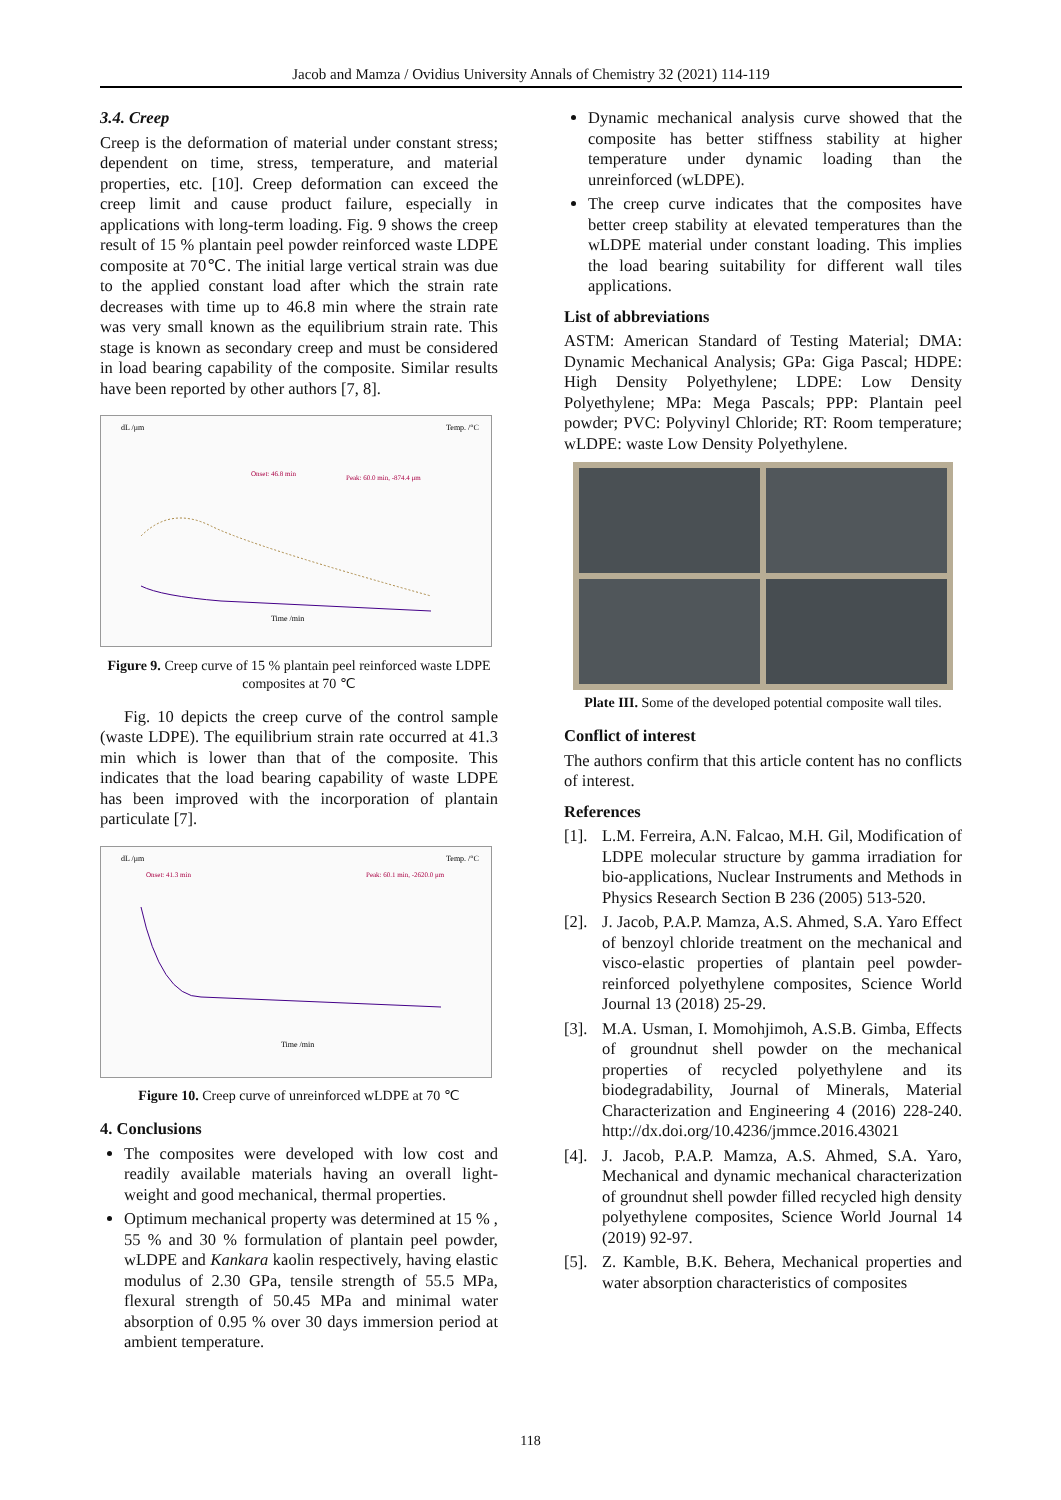Jacob and Mamza / Ovidius University Annals of Chemistry 32 (2021) 114-119
3.4. Creep
Creep is the deformation of material under constant stress; dependent on time, stress, temperature, and material properties, etc. [10]. Creep deformation can exceed the creep limit and cause product failure, especially in applications with long-term loading. Fig. 9 shows the creep result of 15 % plantain peel powder reinforced waste LDPE composite at 70℃. The initial large vertical strain was due to the applied constant load after which the strain rate decreases with time up to 46.8 min where the strain rate was very small known as the equilibrium strain rate. This stage is known as secondary creep and must be considered in load bearing capability of the composite. Similar results have been reported by other authors [7, 8].
dL /μm
Temp. /°C
Onset: 46.8 min
Peak: 60.0 min, -874.4 μm
Time /min
Figure 9. Creep curve of 15 % plantain peel reinforced waste LDPE composites at 70 ℃
Fig. 10 depicts the creep curve of the control sample (waste LDPE). The equilibrium strain rate occurred at 41.3 min which is lower than that of the composite. This indicates that the load bearing capability of waste LDPE has been improved with the incorporation of plantain particulate [7].
dL /μm
Temp. /°C
Onset: 41.3 min
Peak: 60.1 min, -2620.0 μm
Time /min
Figure 10. Creep curve of unreinforced wLDPE at 70 ℃
4. Conclusions
The composites were developed with low cost and readily available materials having an overall light-weight and good mechanical, thermal properties.
Optimum mechanical property was determined at 15 % , 55 % and 30 % formulation of plantain peel powder, wLDPE and Kankara kaolin respectively, having elastic modulus of 2.30 GPa, tensile strength of 55.5 MPa, flexural strength of 50.45 MPa and minimal water absorption of 0.95 % over 30 days immersion period at ambient temperature.
Dynamic mechanical analysis curve showed that the composite has better stiffness stability at higher temperature under dynamic loading than the unreinforced (wLDPE).
The creep curve indicates that the composites have better creep stability at elevated temperatures than the wLDPE material under constant loading. This implies the load bearing suitability for different wall tiles applications.
List of abbreviations
ASTM: American Standard of Testing Material; DMA: Dynamic Mechanical Analysis; GPa: Giga Pascal; HDPE: High Density Polyethylene; LDPE: Low Density Polyethylene; MPa: Mega Pascals; PPP: Plantain peel powder; PVC: Polyvinyl Chloride; RT: Room temperature; wLDPE: waste Low Density Polyethylene.
Plate III. Some of the developed potential composite wall tiles.
Conflict of interest
The authors confirm that this article content has no conflicts of interest.
References
[1]. L.M. Ferreira, A.N. Falcao, M.H. Gil, Modification of LDPE molecular structure by gamma irradiation for bio-applications, Nuclear Instruments and Methods in Physics Research Section B 236 (2005) 513-520.
[2]. J. Jacob, P.A.P. Mamza, A.S. Ahmed, S.A. Yaro Effect of benzoyl chloride treatment on the mechanical and visco-elastic properties of plantain peel powder-reinforced polyethylene composites, Science World Journal 13 (2018) 25-29.
[3]. M.A. Usman, I. Momohjimoh, A.S.B. Gimba, Effects of groundnut shell powder on the mechanical properties of recycled polyethylene and its biodegradability, Journal of Minerals, Material Characterization and Engineering 4 (2016) 228-240. http://dx.doi.org/10.4236/jmmce.2016.43021
[4]. J. Jacob, P.A.P. Mamza, A.S. Ahmed, S.A. Yaro, Mechanical and dynamic mechanical characterization of groundnut shell powder filled recycled high density polyethylene composites, Science World Journal 14 (2019) 92-97.
[5]. Z. Kamble, B.K. Behera, Mechanical properties and water absorption characteristics of composites
118